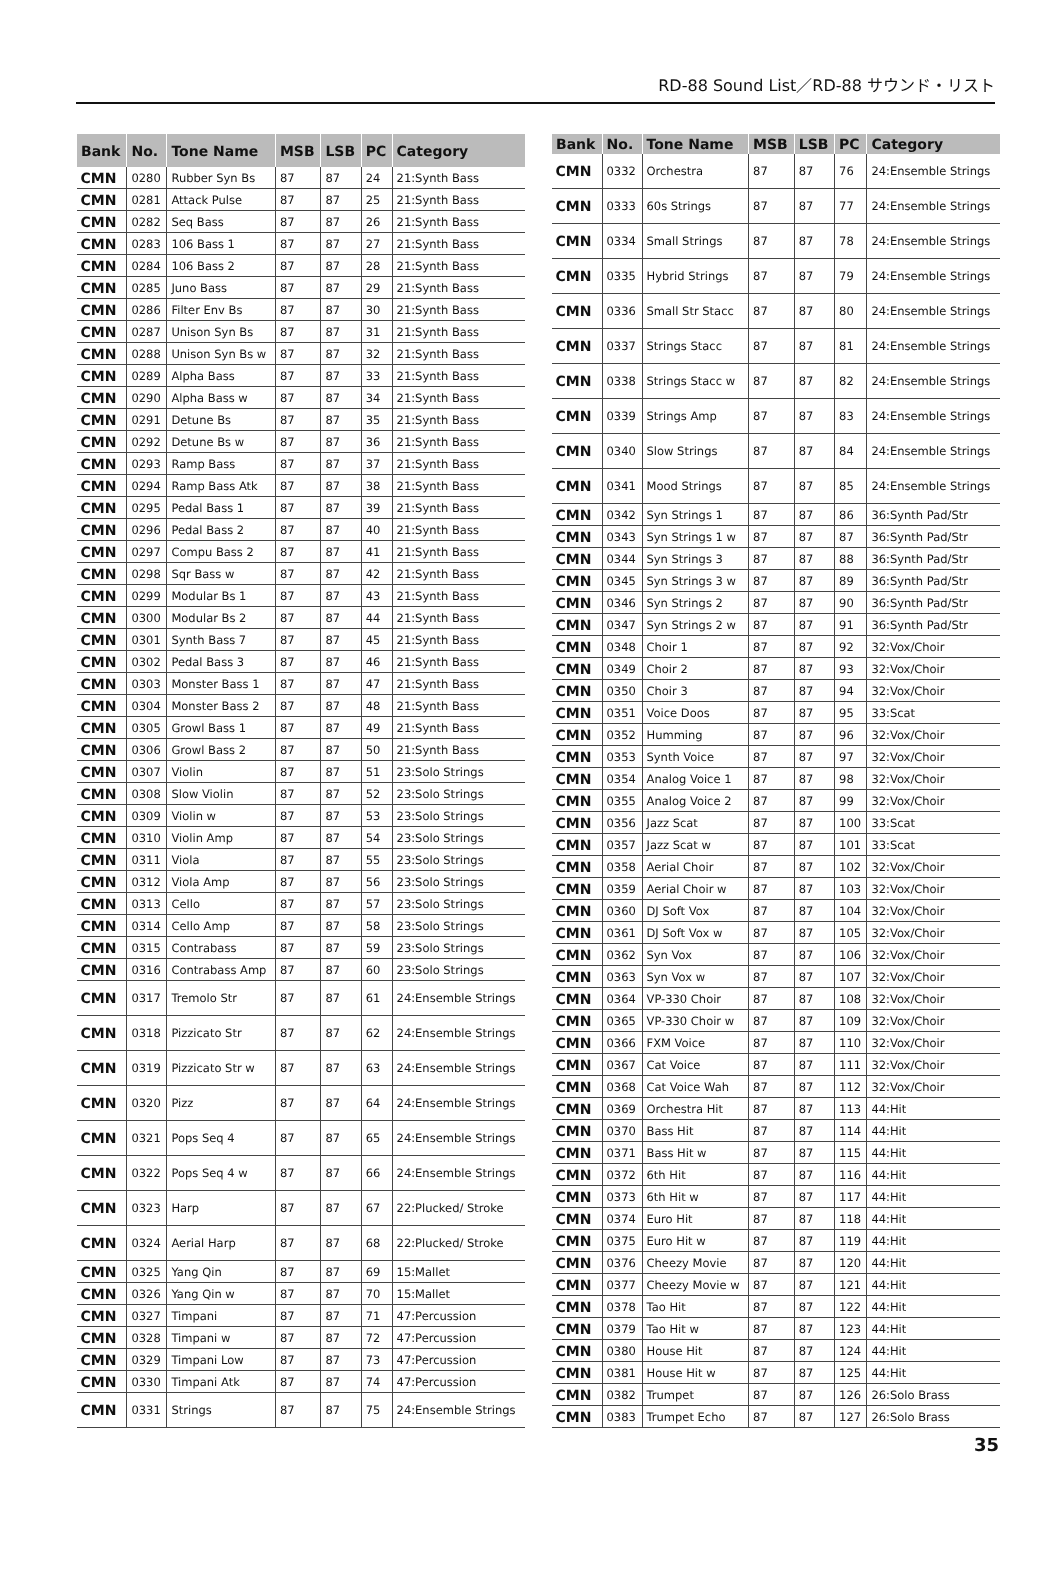RD-88 Sound List／RD-88 サウンド・リスト
| Bank | No. | Tone Name | MSB | LSB | PC | Category |
| --- | --- | --- | --- | --- | --- | --- |
| CMN | 0280 | Rubber Syn Bs | 87 | 87 | 24 | 21:Synth Bass |
| CMN | 0281 | Attack Pulse | 87 | 87 | 25 | 21:Synth Bass |
| CMN | 0282 | Seq Bass | 87 | 87 | 26 | 21:Synth Bass |
| CMN | 0283 | 106 Bass 1 | 87 | 87 | 27 | 21:Synth Bass |
| CMN | 0284 | 106 Bass 2 | 87 | 87 | 28 | 21:Synth Bass |
| CMN | 0285 | Juno Bass | 87 | 87 | 29 | 21:Synth Bass |
| CMN | 0286 | Filter Env Bs | 87 | 87 | 30 | 21:Synth Bass |
| CMN | 0287 | Unison Syn Bs | 87 | 87 | 31 | 21:Synth Bass |
| CMN | 0288 | Unison Syn Bs w | 87 | 87 | 32 | 21:Synth Bass |
| CMN | 0289 | Alpha Bass | 87 | 87 | 33 | 21:Synth Bass |
| CMN | 0290 | Alpha Bass w | 87 | 87 | 34 | 21:Synth Bass |
| CMN | 0291 | Detune Bs | 87 | 87 | 35 | 21:Synth Bass |
| CMN | 0292 | Detune Bs w | 87 | 87 | 36 | 21:Synth Bass |
| CMN | 0293 | Ramp Bass | 87 | 87 | 37 | 21:Synth Bass |
| CMN | 0294 | Ramp Bass Atk | 87 | 87 | 38 | 21:Synth Bass |
| CMN | 0295 | Pedal Bass 1 | 87 | 87 | 39 | 21:Synth Bass |
| CMN | 0296 | Pedal Bass 2 | 87 | 87 | 40 | 21:Synth Bass |
| CMN | 0297 | Compu Bass 2 | 87 | 87 | 41 | 21:Synth Bass |
| CMN | 0298 | Sqr Bass w | 87 | 87 | 42 | 21:Synth Bass |
| CMN | 0299 | Modular Bs 1 | 87 | 87 | 43 | 21:Synth Bass |
| CMN | 0300 | Modular Bs 2 | 87 | 87 | 44 | 21:Synth Bass |
| CMN | 0301 | Synth Bass 7 | 87 | 87 | 45 | 21:Synth Bass |
| CMN | 0302 | Pedal Bass 3 | 87 | 87 | 46 | 21:Synth Bass |
| CMN | 0303 | Monster Bass 1 | 87 | 87 | 47 | 21:Synth Bass |
| CMN | 0304 | Monster Bass 2 | 87 | 87 | 48 | 21:Synth Bass |
| CMN | 0305 | Growl Bass 1 | 87 | 87 | 49 | 21:Synth Bass |
| CMN | 0306 | Growl Bass 2 | 87 | 87 | 50 | 21:Synth Bass |
| CMN | 0307 | Violin | 87 | 87 | 51 | 23:Solo Strings |
| CMN | 0308 | Slow Violin | 87 | 87 | 52 | 23:Solo Strings |
| CMN | 0309 | Violin w | 87 | 87 | 53 | 23:Solo Strings |
| CMN | 0310 | Violin Amp | 87 | 87 | 54 | 23:Solo Strings |
| CMN | 0311 | Viola | 87 | 87 | 55 | 23:Solo Strings |
| CMN | 0312 | Viola Amp | 87 | 87 | 56 | 23:Solo Strings |
| CMN | 0313 | Cello | 87 | 87 | 57 | 23:Solo Strings |
| CMN | 0314 | Cello Amp | 87 | 87 | 58 | 23:Solo Strings |
| CMN | 0315 | Contrabass | 87 | 87 | 59 | 23:Solo Strings |
| CMN | 0316 | Contrabass Amp | 87 | 87 | 60 | 23:Solo Strings |
| CMN | 0317 | Tremolo Str | 87 | 87 | 61 | 24:Ensemble Strings |
| CMN | 0318 | Pizzicato Str | 87 | 87 | 62 | 24:Ensemble Strings |
| CMN | 0319 | Pizzicato Str w | 87 | 87 | 63 | 24:Ensemble Strings |
| CMN | 0320 | Pizz | 87 | 87 | 64 | 24:Ensemble Strings |
| CMN | 0321 | Pops Seq 4 | 87 | 87 | 65 | 24:Ensemble Strings |
| CMN | 0322 | Pops Seq 4 w | 87 | 87 | 66 | 24:Ensemble Strings |
| CMN | 0323 | Harp | 87 | 87 | 67 | 22:Plucked/ Stroke |
| CMN | 0324 | Aerial Harp | 87 | 87 | 68 | 22:Plucked/ Stroke |
| CMN | 0325 | Yang Qin | 87 | 87 | 69 | 15:Mallet |
| CMN | 0326 | Yang Qin w | 87 | 87 | 70 | 15:Mallet |
| CMN | 0327 | Timpani | 87 | 87 | 71 | 47:Percussion |
| CMN | 0328 | Timpani w | 87 | 87 | 72 | 47:Percussion |
| CMN | 0329 | Timpani Low | 87 | 87 | 73 | 47:Percussion |
| CMN | 0330 | Timpani Atk | 87 | 87 | 74 | 47:Percussion |
| CMN | 0331 | Strings | 87 | 87 | 75 | 24:Ensemble Strings |
| Bank | No. | Tone Name | MSB | LSB | PC | Category |
| --- | --- | --- | --- | --- | --- | --- |
| CMN | 0332 | Orchestra | 87 | 87 | 76 | 24:Ensemble Strings |
| CMN | 0333 | 60s Strings | 87 | 87 | 77 | 24:Ensemble Strings |
| CMN | 0334 | Small Strings | 87 | 87 | 78 | 24:Ensemble Strings |
| CMN | 0335 | Hybrid Strings | 87 | 87 | 79 | 24:Ensemble Strings |
| CMN | 0336 | Small Str Stacc | 87 | 87 | 80 | 24:Ensemble Strings |
| CMN | 0337 | Strings Stacc | 87 | 87 | 81 | 24:Ensemble Strings |
| CMN | 0338 | Strings Stacc w | 87 | 87 | 82 | 24:Ensemble Strings |
| CMN | 0339 | Strings Amp | 87 | 87 | 83 | 24:Ensemble Strings |
| CMN | 0340 | Slow Strings | 87 | 87 | 84 | 24:Ensemble Strings |
| CMN | 0341 | Mood Strings | 87 | 87 | 85 | 24:Ensemble Strings |
| CMN | 0342 | Syn Strings 1 | 87 | 87 | 86 | 36:Synth Pad/Str |
| CMN | 0343 | Syn Strings 1 w | 87 | 87 | 87 | 36:Synth Pad/Str |
| CMN | 0344 | Syn Strings 3 | 87 | 87 | 88 | 36:Synth Pad/Str |
| CMN | 0345 | Syn Strings 3 w | 87 | 87 | 89 | 36:Synth Pad/Str |
| CMN | 0346 | Syn Strings 2 | 87 | 87 | 90 | 36:Synth Pad/Str |
| CMN | 0347 | Syn Strings 2 w | 87 | 87 | 91 | 36:Synth Pad/Str |
| CMN | 0348 | Choir 1 | 87 | 87 | 92 | 32:Vox/Choir |
| CMN | 0349 | Choir 2 | 87 | 87 | 93 | 32:Vox/Choir |
| CMN | 0350 | Choir 3 | 87 | 87 | 94 | 32:Vox/Choir |
| CMN | 0351 | Voice Doos | 87 | 87 | 95 | 33:Scat |
| CMN | 0352 | Humming | 87 | 87 | 96 | 32:Vox/Choir |
| CMN | 0353 | Synth Voice | 87 | 87 | 97 | 32:Vox/Choir |
| CMN | 0354 | Analog Voice 1 | 87 | 87 | 98 | 32:Vox/Choir |
| CMN | 0355 | Analog Voice 2 | 87 | 87 | 99 | 32:Vox/Choir |
| CMN | 0356 | Jazz Scat | 87 | 87 | 100 | 33:Scat |
| CMN | 0357 | Jazz Scat w | 87 | 87 | 101 | 33:Scat |
| CMN | 0358 | Aerial Choir | 87 | 87 | 102 | 32:Vox/Choir |
| CMN | 0359 | Aerial Choir w | 87 | 87 | 103 | 32:Vox/Choir |
| CMN | 0360 | DJ Soft Vox | 87 | 87 | 104 | 32:Vox/Choir |
| CMN | 0361 | DJ Soft Vox w | 87 | 87 | 105 | 32:Vox/Choir |
| CMN | 0362 | Syn Vox | 87 | 87 | 106 | 32:Vox/Choir |
| CMN | 0363 | Syn Vox w | 87 | 87 | 107 | 32:Vox/Choir |
| CMN | 0364 | VP-330 Choir | 87 | 87 | 108 | 32:Vox/Choir |
| CMN | 0365 | VP-330 Choir w | 87 | 87 | 109 | 32:Vox/Choir |
| CMN | 0366 | FXM Voice | 87 | 87 | 110 | 32:Vox/Choir |
| CMN | 0367 | Cat Voice | 87 | 87 | 111 | 32:Vox/Choir |
| CMN | 0368 | Cat Voice Wah | 87 | 87 | 112 | 32:Vox/Choir |
| CMN | 0369 | Orchestra Hit | 87 | 87 | 113 | 44:Hit |
| CMN | 0370 | Bass Hit | 87 | 87 | 114 | 44:Hit |
| CMN | 0371 | Bass Hit w | 87 | 87 | 115 | 44:Hit |
| CMN | 0372 | 6th Hit | 87 | 87 | 116 | 44:Hit |
| CMN | 0373 | 6th Hit w | 87 | 87 | 117 | 44:Hit |
| CMN | 0374 | Euro Hit | 87 | 87 | 118 | 44:Hit |
| CMN | 0375 | Euro Hit w | 87 | 87 | 119 | 44:Hit |
| CMN | 0376 | Cheezy Movie | 87 | 87 | 120 | 44:Hit |
| CMN | 0377 | Cheezy Movie w | 87 | 87 | 121 | 44:Hit |
| CMN | 0378 | Tao Hit | 87 | 87 | 122 | 44:Hit |
| CMN | 0379 | Tao Hit w | 87 | 87 | 123 | 44:Hit |
| CMN | 0380 | House Hit | 87 | 87 | 124 | 44:Hit |
| CMN | 0381 | House Hit w | 87 | 87 | 125 | 44:Hit |
| CMN | 0382 | Trumpet | 87 | 87 | 126 | 26:Solo Brass |
| CMN | 0383 | Trumpet Echo | 87 | 87 | 127 | 26:Solo Brass |
35